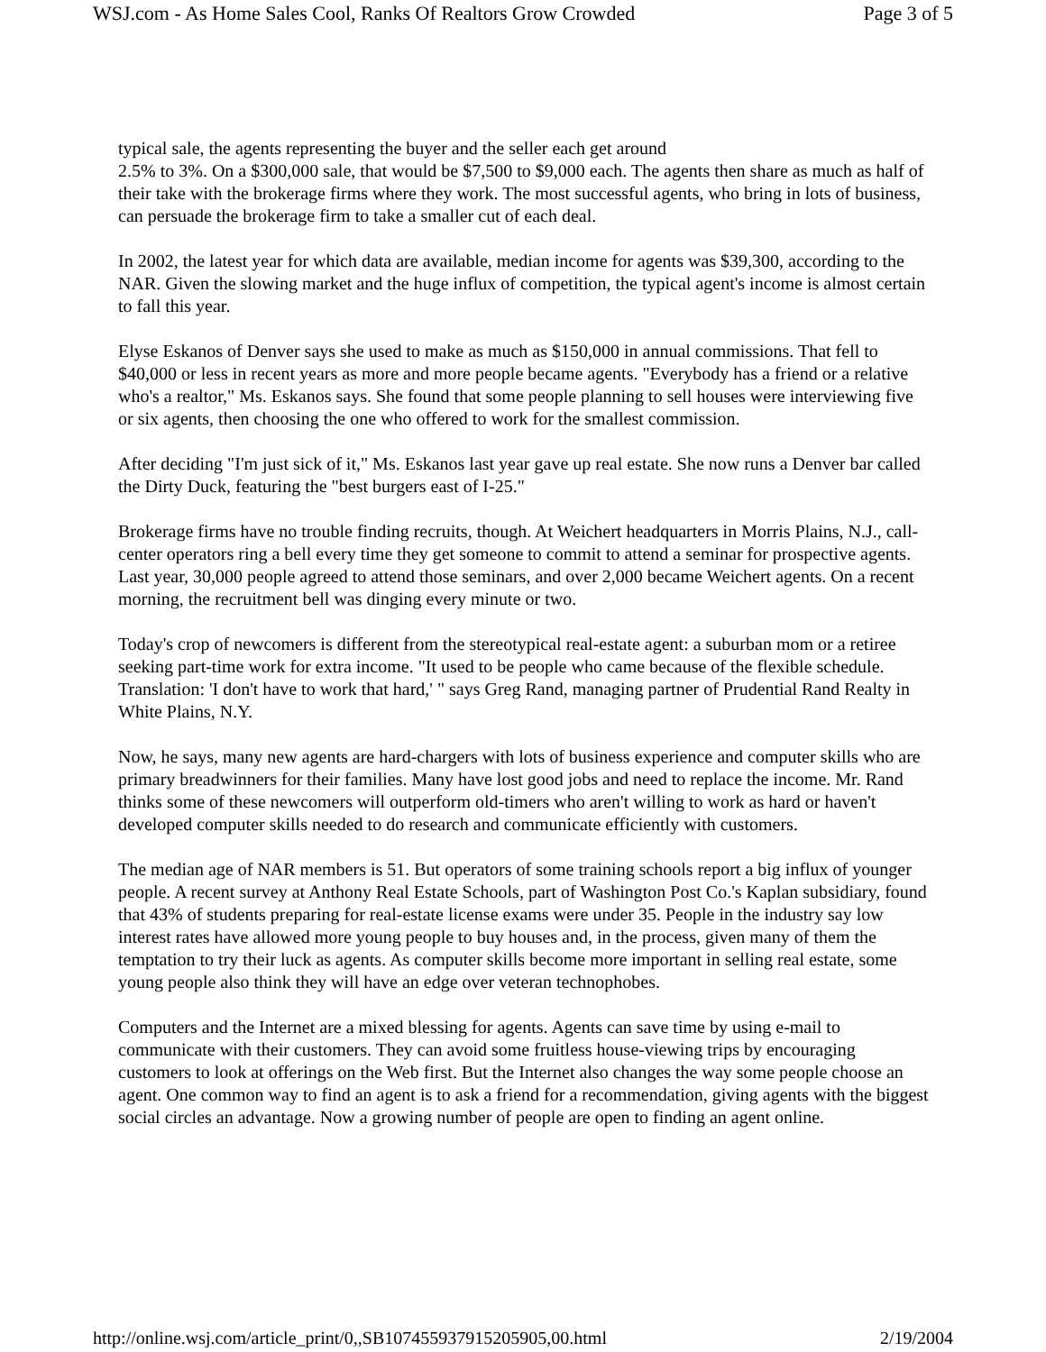WSJ.com - As Home Sales Cool, Ranks Of Realtors Grow Crowded Page 3 of 5
typical sale, the agents representing the buyer and the seller each get around
2.5% to 3%. On a $300,000 sale, that would be $7,500 to $9,000 each. The agents then share as much as half of their take with the brokerage firms where they work. The most successful agents, who bring in lots of business, can persuade the brokerage firm to take a smaller cut of each deal.
In 2002, the latest year for which data are available, median income for agents was $39,300, according to the NAR. Given the slowing market and the huge influx of competition, the typical agent's income is almost certain to fall this year.
Elyse Eskanos of Denver says she used to make as much as $150,000 in annual commissions. That fell to $40,000 or less in recent years as more and more people became agents. "Everybody has a friend or a relative who's a realtor," Ms. Eskanos says. She found that some people planning to sell houses were interviewing five or six agents, then choosing the one who offered to work for the smallest commission.
After deciding "I'm just sick of it," Ms. Eskanos last year gave up real estate. She now runs a Denver bar called the Dirty Duck, featuring the "best burgers east of I-25."
Brokerage firms have no trouble finding recruits, though. At Weichert headquarters in Morris Plains, N.J., call-center operators ring a bell every time they get someone to commit to attend a seminar for prospective agents. Last year, 30,000 people agreed to attend those seminars, and over 2,000 became Weichert agents. On a recent morning, the recruitment bell was dinging every minute or two.
Today's crop of newcomers is different from the stereotypical real-estate agent: a suburban mom or a retiree seeking part-time work for extra income. "It used to be people who came because of the flexible schedule. Translation: 'I don't have to work that hard,' " says Greg Rand, managing partner of Prudential Rand Realty in White Plains, N.Y.
Now, he says, many new agents are hard-chargers with lots of business experience and computer skills who are primary breadwinners for their families. Many have lost good jobs and need to replace the income. Mr. Rand thinks some of these newcomers will outperform old-timers who aren't willing to work as hard or haven't developed computer skills needed to do research and communicate efficiently with customers.
The median age of NAR members is 51. But operators of some training schools report a big influx of younger people. A recent survey at Anthony Real Estate Schools, part of Washington Post Co.'s Kaplan subsidiary, found that 43% of students preparing for real-estate license exams were under 35. People in the industry say low interest rates have allowed more young people to buy houses and, in the process, given many of them the temptation to try their luck as agents. As computer skills become more important in selling real estate, some young people also think they will have an edge over veteran technophobes.
Computers and the Internet are a mixed blessing for agents. Agents can save time by using e-mail to communicate with their customers. They can avoid some fruitless house-viewing trips by encouraging customers to look at offerings on the Web first. But the Internet also changes the way some people choose an agent. One common way to find an agent is to ask a friend for a recommendation, giving agents with the biggest social circles an advantage. Now a growing number of people are open to finding an agent online.
http://online.wsj.com/article_print/0,,SB107455937915205905,00.html 2/19/2004